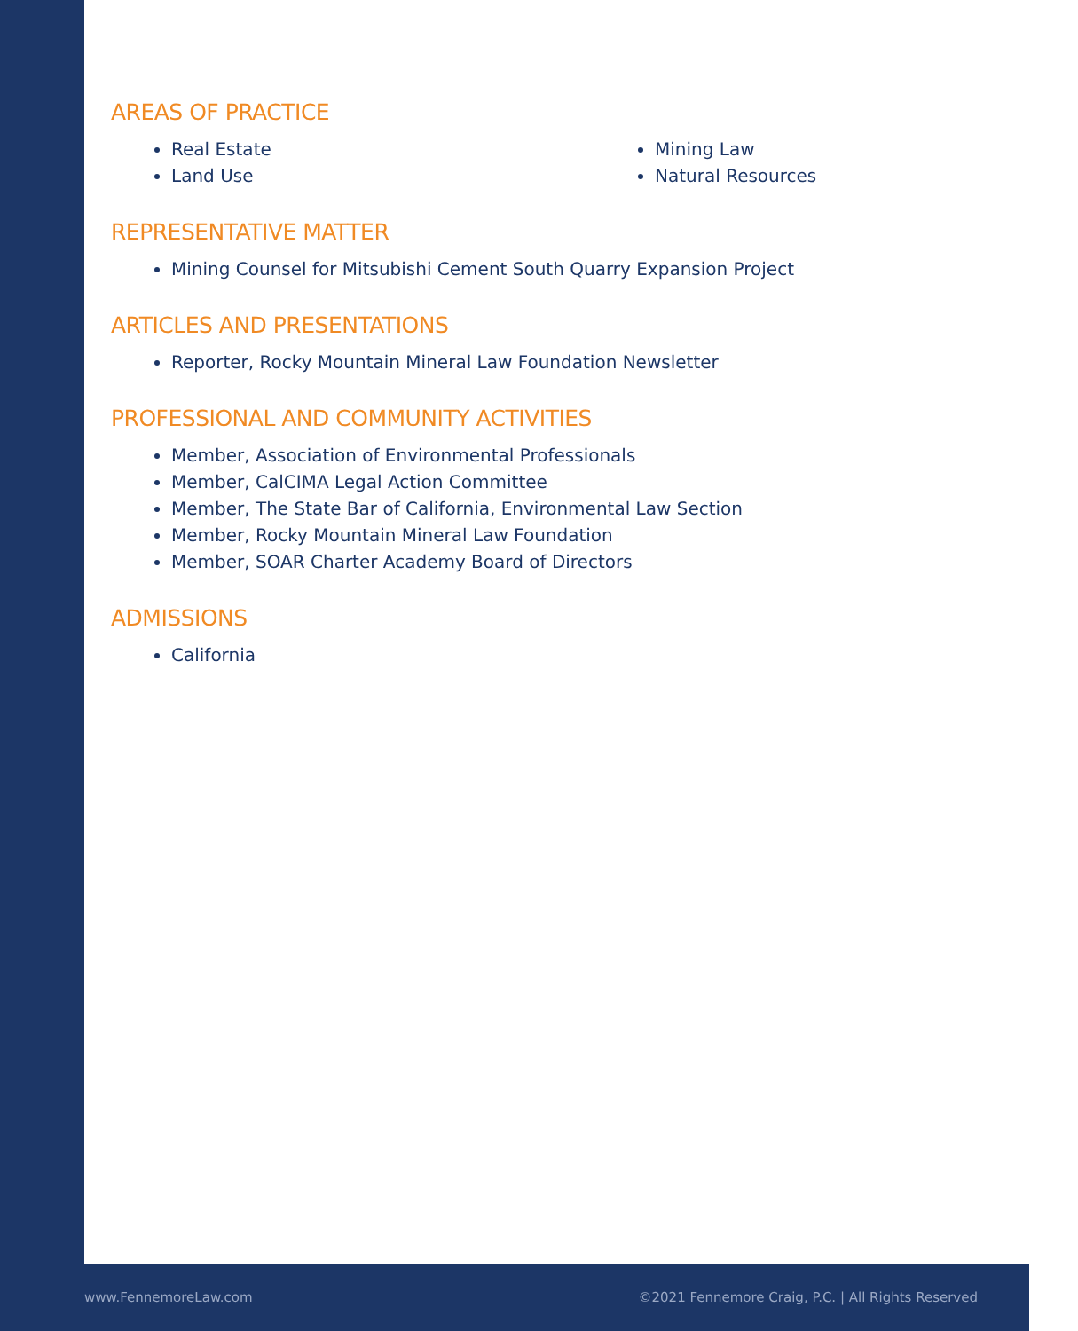AREAS OF PRACTICE
Real Estate
Land Use
Mining Law
Natural Resources
REPRESENTATIVE MATTER
Mining Counsel for Mitsubishi Cement South Quarry Expansion Project
ARTICLES AND PRESENTATIONS
Reporter, Rocky Mountain Mineral Law Foundation Newsletter
PROFESSIONAL AND COMMUNITY ACTIVITIES
Member, Association of Environmental Professionals
Member, CalCIMA Legal Action Committee
Member, The State Bar of California, Environmental Law Section
Member, Rocky Mountain Mineral Law Foundation
Member, SOAR Charter Academy Board of Directors
ADMISSIONS
California
www.FennemoreLaw.com
©2021 Fennemore Craig, P.C. | All Rights Reserved